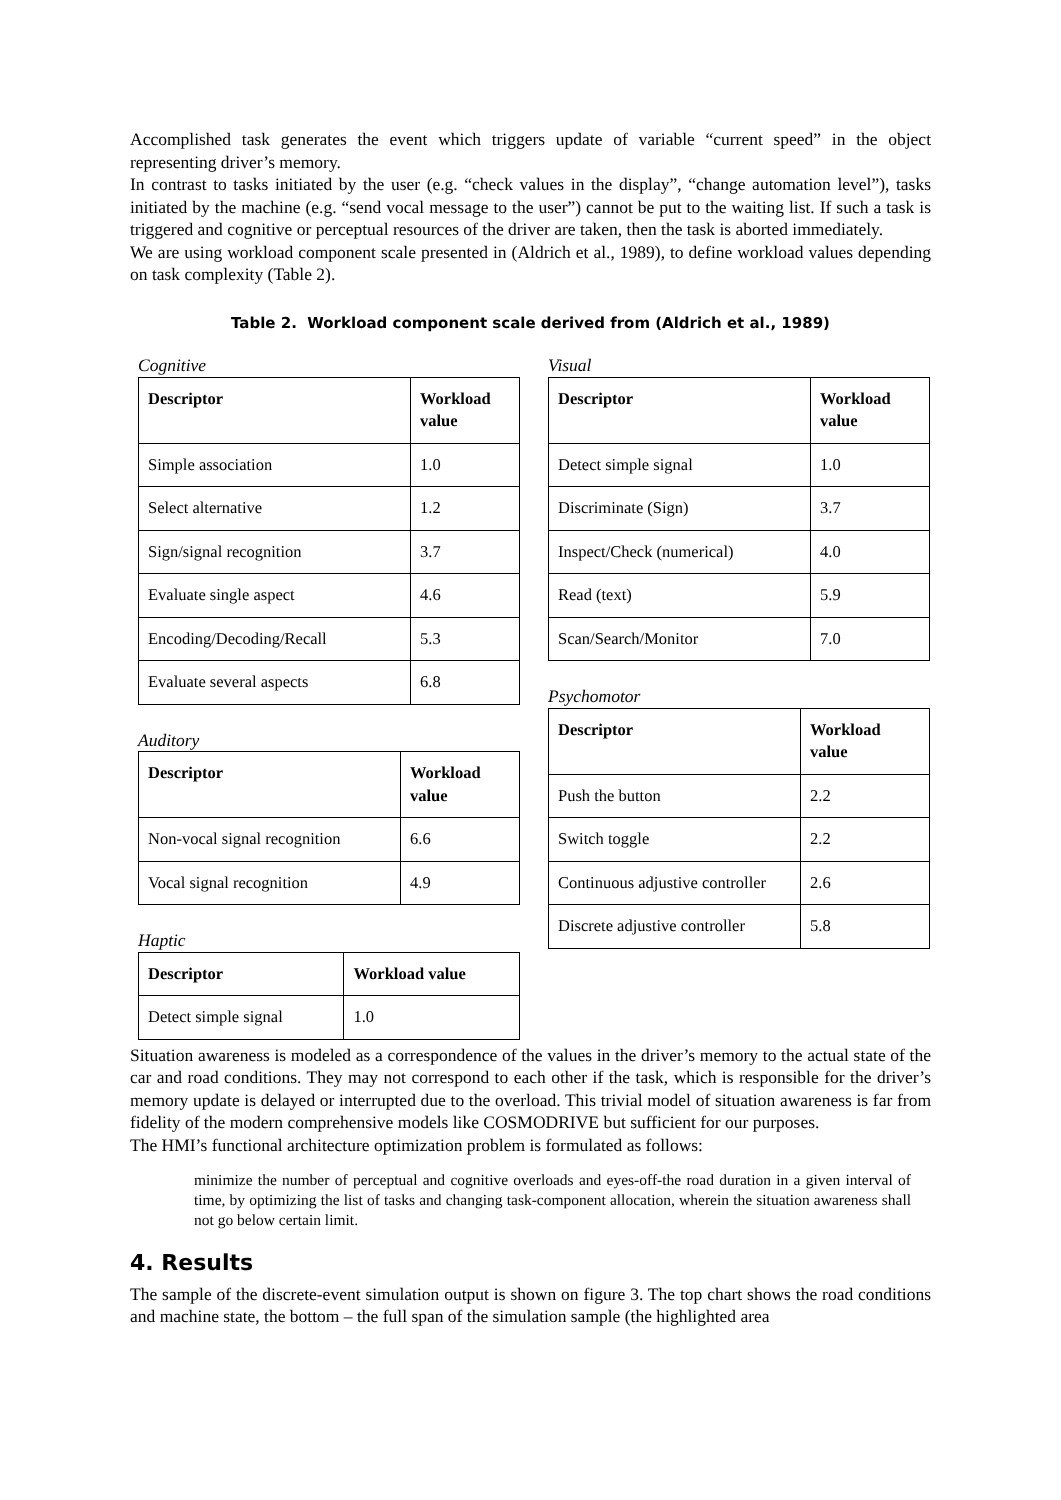Accomplished task generates the event which triggers update of variable “current speed” in the object representing driver’s memory.
In contrast to tasks initiated by the user (e.g. “check values in the display”, “change automation level”), tasks initiated by the machine (e.g. “send vocal message to the user”) cannot be put to the waiting list. If such a task is triggered and cognitive or perceptual resources of the driver are taken, then the task is aborted immediately.
We are using workload component scale presented in (Aldrich et al., 1989), to define workload values depending on task complexity (Table 2).
Table 2. Workload component scale derived from (Aldrich et al., 1989)
Cognitive
| Descriptor | Workload value |
| --- | --- |
| Simple association | 1.0 |
| Select alternative | 1.2 |
| Sign/signal recognition | 3.7 |
| Evaluate single aspect | 4.6 |
| Encoding/Decoding/Recall | 5.3 |
| Evaluate several aspects | 6.8 |
Auditory
| Descriptor | Workload value |
| --- | --- |
| Non-vocal signal recognition | 6.6 |
| Vocal signal recognition | 4.9 |
Haptic
| Descriptor | Workload value |
| --- | --- |
| Detect simple signal | 1.0 |
Visual
| Descriptor | Workload value |
| --- | --- |
| Detect simple signal | 1.0 |
| Discriminate (Sign) | 3.7 |
| Inspect/Check (numerical) | 4.0 |
| Read (text) | 5.9 |
| Scan/Search/Monitor | 7.0 |
Psychomotor
| Descriptor | Workload value |
| --- | --- |
| Push the button | 2.2 |
| Switch toggle | 2.2 |
| Continuous adjustive controller | 2.6 |
| Discrete adjustive controller | 5.8 |
Situation awareness is modeled as a correspondence of the values in the driver’s memory to the actual state of the car and road conditions. They may not correspond to each other if the task, which is responsible for the driver’s memory update is delayed or interrupted due to the overload. This trivial model of situation awareness is far from fidelity of the modern comprehensive models like COSMODRIVE but sufficient for our purposes.
The HMI’s functional architecture optimization problem is formulated as follows:
minimize the number of perceptual and cognitive overloads and eyes-off-the road duration in a given interval of time, by optimizing the list of tasks and changing task-component allocation, wherein the situation awareness shall not go below certain limit.
4. Results
The sample of the discrete-event simulation output is shown on figure 3. The top chart shows the road conditions and machine state, the bottom – the full span of the simulation sample (the highlighted area